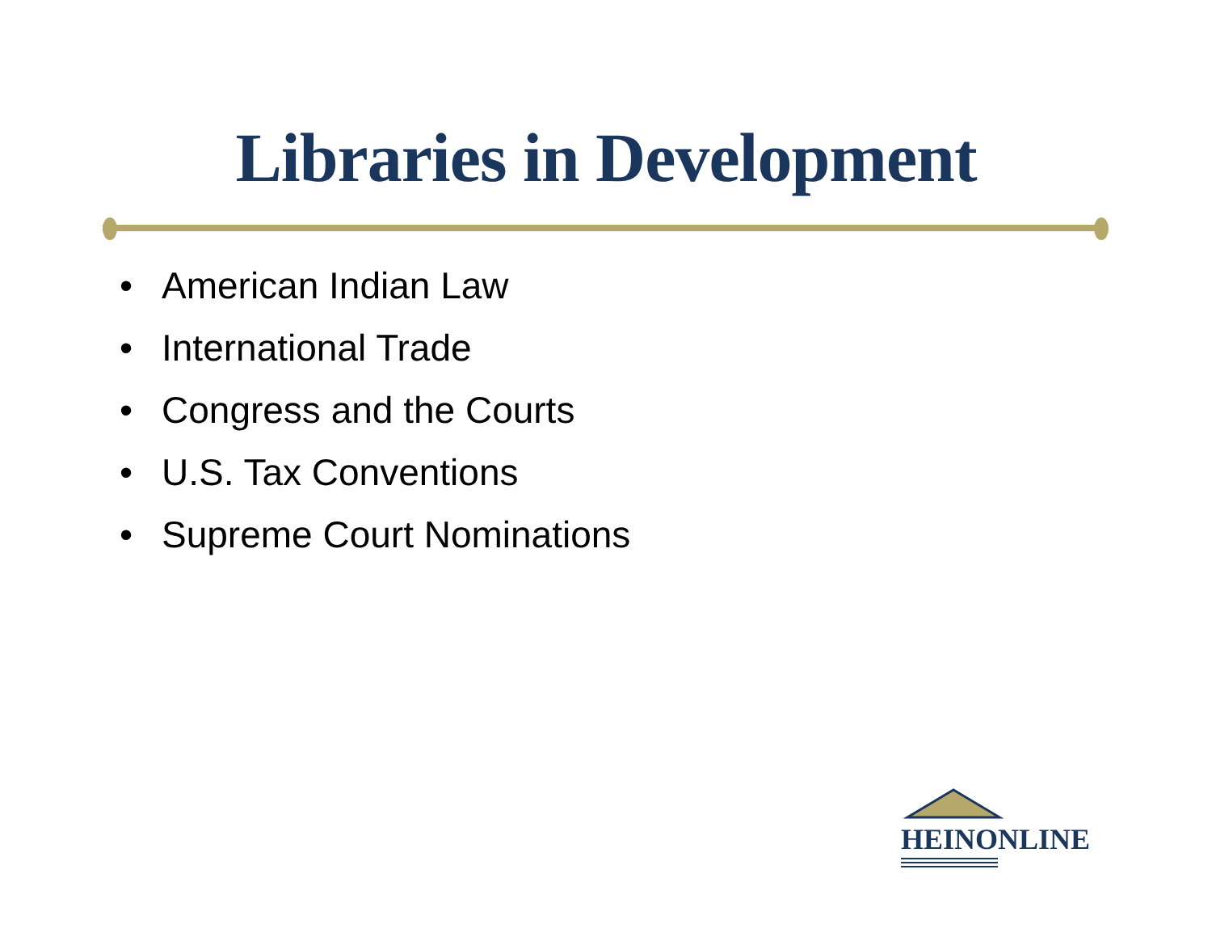Libraries in Development
• American Indian Law
• International Trade
• Congress and the Courts
• U.S. Tax Conventions
• Supreme Court Nominations
HEINONLINE